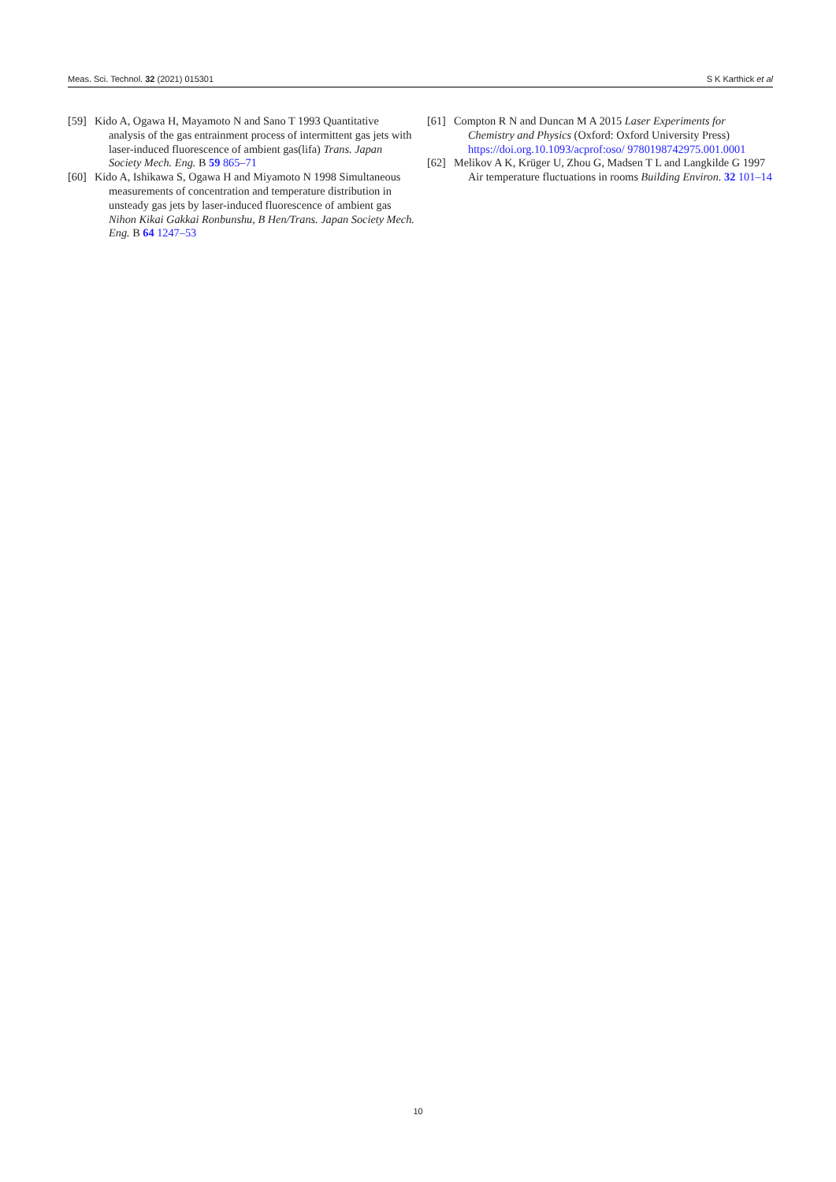Meas. Sci. Technol. 32 (2021) 015301 S K Karthick et al
[59]
Kido A, Ogawa H, Mayamoto N and Sano T 1993 Quantitative analysis of the gas entrainment process of intermittent gas jets with laser-induced fluorescence of ambient gas(lifa) Trans. Japan Society Mech. Eng. B 59 865–71
[60]
Kido A, Ishikawa S, Ogawa H and Miyamoto N 1998 Simultaneous measurements of concentration and temperature distribution in unsteady gas jets by laser-induced fluorescence of ambient gas Nihon Kikai Gakkai Ronbunshu, B Hen/Trans. Japan Society Mech. Eng. B 64 1247–53
[61]
Compton R N and Duncan M A 2015 Laser Experiments for Chemistry and Physics (Oxford: Oxford University Press) https://doi.org.10.1093/acprof:oso/ 9780198742975.001.0001
[62]
Melikov A K, Krüger U, Zhou G, Madsen T L and Langkilde G 1997 Air temperature fluctuations in rooms Building Environ. 32 101–14
10